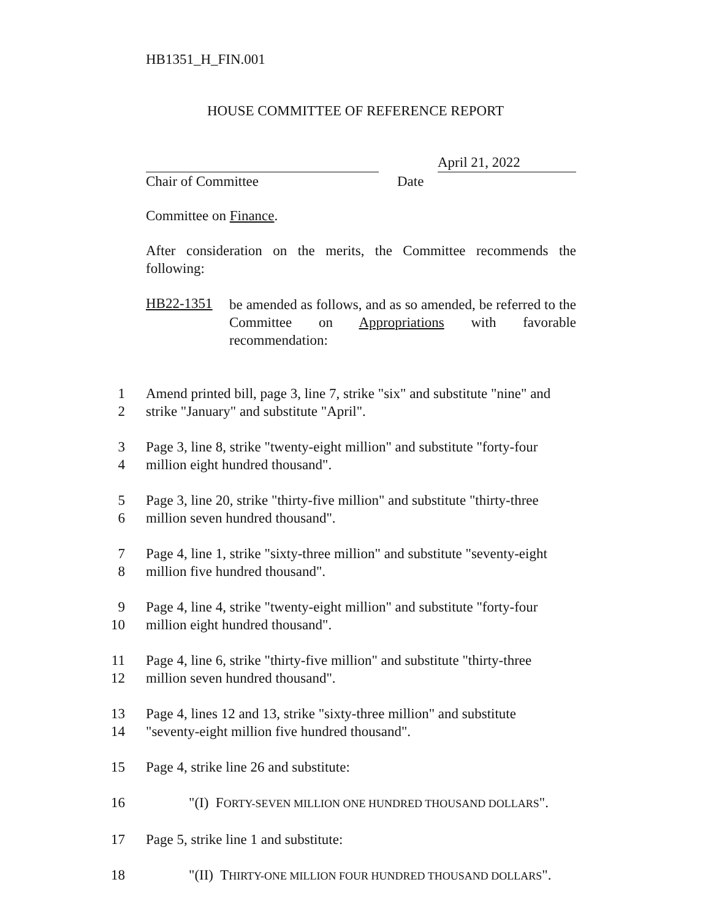HB1351_H_FIN.001
HOUSE COMMITTEE OF REFERENCE REPORT
April 21, 2022
Chair of Committee Date
Committee on Finance.
After consideration on the merits, the Committee recommends the following:
HB22-1351
be amended as follows, and as so amended, be referred to the Committee on Appropriations with favorable recommendation:
1 Amend printed bill, page 3, line 7, strike "six" and substitute "nine" and
2 strike "January" and substitute "April".
3 Page 3, line 8, strike "twenty-eight million" and substitute "forty-four
4 million eight hundred thousand".
5 Page 3, line 20, strike "thirty-five million" and substitute "thirty-three
6 million seven hundred thousand".
7 Page 4, line 1, strike "sixty-three million" and substitute "seventy-eight
8 million five hundred thousand".
9 Page 4, line 4, strike "twenty-eight million" and substitute "forty-four
10 million eight hundred thousand".
11 Page 4, line 6, strike "thirty-five million" and substitute "thirty-three
12 million seven hundred thousand".
13 Page 4, lines 12 and 13, strike "sixty-three million" and substitute
14 "seventy-eight million five hundred thousand".
15 Page 4, strike line 26 and substitute:
16 "(I) FORTY-SEVEN MILLION ONE HUNDRED THOUSAND DOLLARS".
17 Page 5, strike line 1 and substitute:
18 "(II) THIRTY-ONE MILLION FOUR HUNDRED THOUSAND DOLLARS".